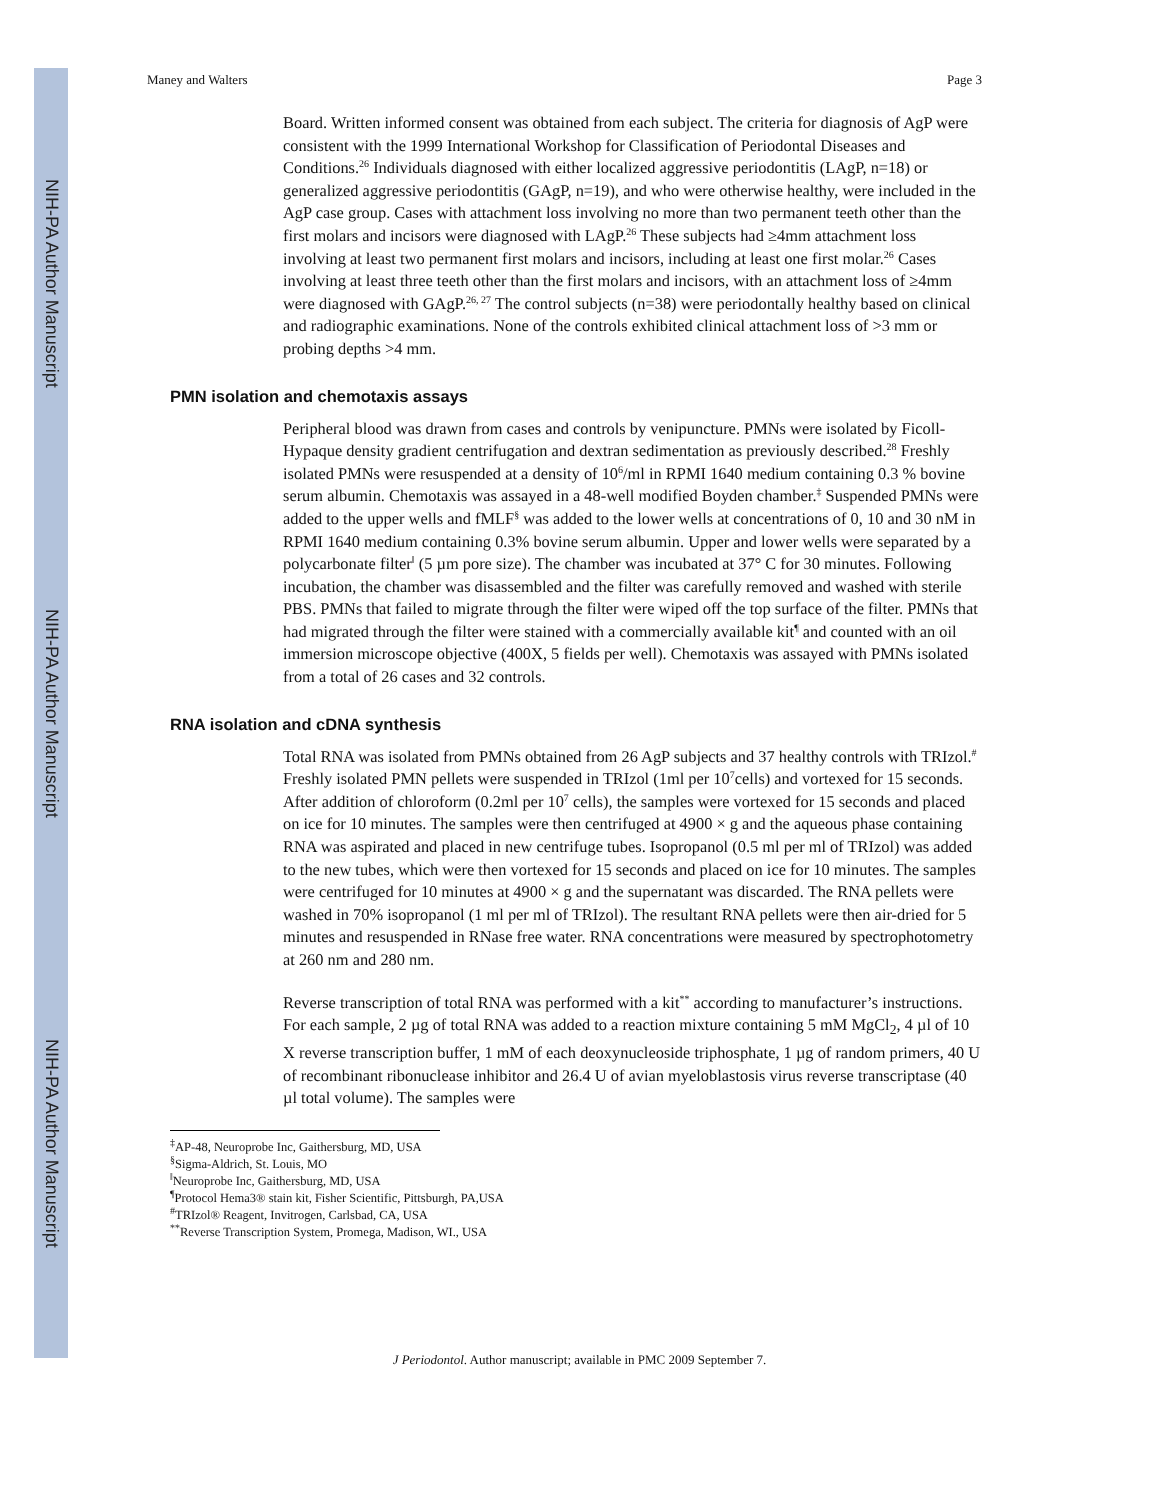NIH-PA Author Manuscript
NIH-PA Author Manuscript
NIH-PA Author Manuscript
Maney and Walters Page 3
Board. Written informed consent was obtained from each subject. The criteria for diagnosis of AgP were consistent with the 1999 International Workshop for Classification of Periodontal Diseases and Conditions.<sup>26</sup> Individuals diagnosed with either localized aggressive periodontitis (LAgP, n=18) or generalized aggressive periodontitis (GAgP, n=19), and who were otherwise healthy, were included in the AgP case group. Cases with attachment loss involving no more than two permanent teeth other than the first molars and incisors were diagnosed with LAgP.<sup>26</sup> These subjects had ≥4mm attachment loss involving at least two permanent first molars and incisors, including at least one first molar.<sup>26</sup> Cases involving at least three teeth other than the first molars and incisors, with an attachment loss of ≥4mm were diagnosed with GAgP.<sup>26, 27</sup> The control subjects (n=38) were periodontally healthy based on clinical and radiographic examinations. None of the controls exhibited clinical attachment loss of >3 mm or probing depths >4 mm.
PMN isolation and chemotaxis assays
Peripheral blood was drawn from cases and controls by venipuncture. PMNs were isolated by Ficoll-Hypaque density gradient centrifugation and dextran sedimentation as previously described.<sup>28</sup> Freshly isolated PMNs were resuspended at a density of 10<sup>6</sup>/ml in RPMI 1640 medium containing 0.3 % bovine serum albumin. Chemotaxis was assayed in a 48-well modified Boyden chamber.<sup>‡</sup> Suspended PMNs were added to the upper wells and fMLF<sup>§</sup> was added to the lower wells at concentrations of 0, 10 and 30 nM in RPMI 1640 medium containing 0.3% bovine serum albumin. Upper and lower wells were separated by a polycarbonate filter<sup>‖</sup> (5 µm pore size). The chamber was incubated at 37° C for 30 minutes. Following incubation, the chamber was disassembled and the filter was carefully removed and washed with sterile PBS. PMNs that failed to migrate through the filter were wiped off the top surface of the filter. PMNs that had migrated through the filter were stained with a commercially available kit<sup>¶</sup> and counted with an oil immersion microscope objective (400X, 5 fields per well). Chemotaxis was assayed with PMNs isolated from a total of 26 cases and 32 controls.
RNA isolation and cDNA synthesis
Total RNA was isolated from PMNs obtained from 26 AgP subjects and 37 healthy controls with TRIzol.<sup>#</sup> Freshly isolated PMN pellets were suspended in TRIzol (1ml per 10<sup>7</sup>cells) and vortexed for 15 seconds. After addition of chloroform (0.2ml per 10<sup>7</sup> cells), the samples were vortexed for 15 seconds and placed on ice for 10 minutes. The samples were then centrifuged at 4900 × g and the aqueous phase containing RNA was aspirated and placed in new centrifuge tubes. Isopropanol (0.5 ml per ml of TRIzol) was added to the new tubes, which were then vortexed for 15 seconds and placed on ice for 10 minutes. The samples were centrifuged for 10 minutes at 4900 × g and the supernatant was discarded. The RNA pellets were washed in 70% isopropanol (1 ml per ml of TRIzol). The resultant RNA pellets were then air-dried for 5 minutes and resuspended in RNase free water. RNA concentrations were measured by spectrophotometry at 260 nm and 280 nm.
Reverse transcription of total RNA was performed with a kit<sup>**</sup> according to manufacturer’s instructions. For each sample, 2 µg of total RNA was added to a reaction mixture containing 5 mM MgCl<sub>2</sub>, 4 µl of 10 X reverse transcription buffer, 1 mM of each deoxynucleoside triphosphate, 1 µg of random primers, 40 U of recombinant ribonuclease inhibitor and 26.4 U of avian myeloblastosis virus reverse transcriptase (40 µl total volume). The samples were
<sup>‡</sup> AP-48, Neuroprobe Inc, Gaithersburg, MD, USA
<sup>§</sup> Sigma-Aldrich, St. Louis, MO
<sup>‖</sup> Neuroprobe Inc, Gaithersburg, MD, USA
<sup>¶</sup> Protocol Hema3® stain kit, Fisher Scientific, Pittsburgh, PA,USA
<sup>#</sup> TRIzol® Reagent, Invitrogen, Carlsbad, CA, USA
<sup>**</sup> Reverse Transcription System, Promega, Madison, WI., USA
J Periodontol. Author manuscript; available in PMC 2009 September 7.